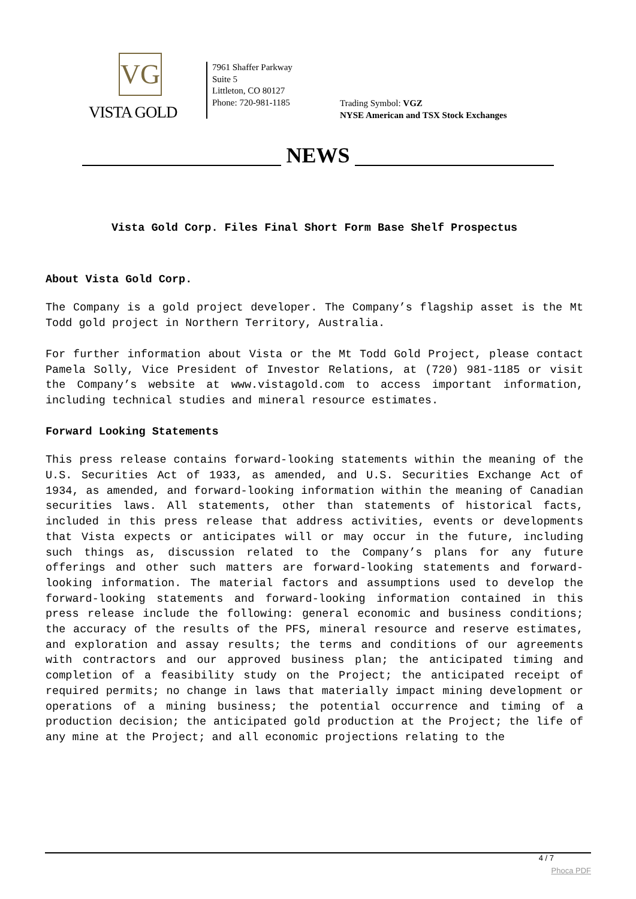VG
VISTA GOLD
7961 Shaffer Parkway
Suite 5
Littleton, CO 80127
Phone: 720-981-1185
Trading Symbol: VGZ
NYSE American and TSX Stock Exchanges
NEWS
Vista Gold Corp. Files Final Short Form Base Shelf Prospectus
About Vista Gold Corp.
The Company is a gold project developer. The Company’s flagship asset is the Mt Todd gold project in Northern Territory, Australia.
For further information about Vista or the Mt Todd Gold Project, please contact Pamela Solly, Vice President of Investor Relations, at (720) 981-1185 or visit the Company’s website at www.vistagold.com to access important information, including technical studies and mineral resource estimates.
Forward Looking Statements
This press release contains forward-looking statements within the meaning of the U.S. Securities Act of 1933, as amended, and U.S. Securities Exchange Act of 1934, as amended, and forward-looking information within the meaning of Canadian securities laws. All statements, other than statements of historical facts, included in this press release that address activities, events or developments that Vista expects or anticipates will or may occur in the future, including such things as, discussion related to the Company’s plans for any future offerings and other such matters are forward-looking statements and forward-looking information. The material factors and assumptions used to develop the forward-looking statements and forward-looking information contained in this press release include the following: general economic and business conditions; the accuracy of the results of the PFS, mineral resource and reserve estimates, and exploration and assay results; the terms and conditions of our agreements with contractors and our approved business plan; the anticipated timing and completion of a feasibility study on the Project; the anticipated receipt of required permits; no change in laws that materially impact mining development or operations of a mining business; the potential occurrence and timing of a production decision; the anticipated gold production at the Project; the life of any mine at the Project; and all economic projections relating to the
4 / 7
Phoca PDF